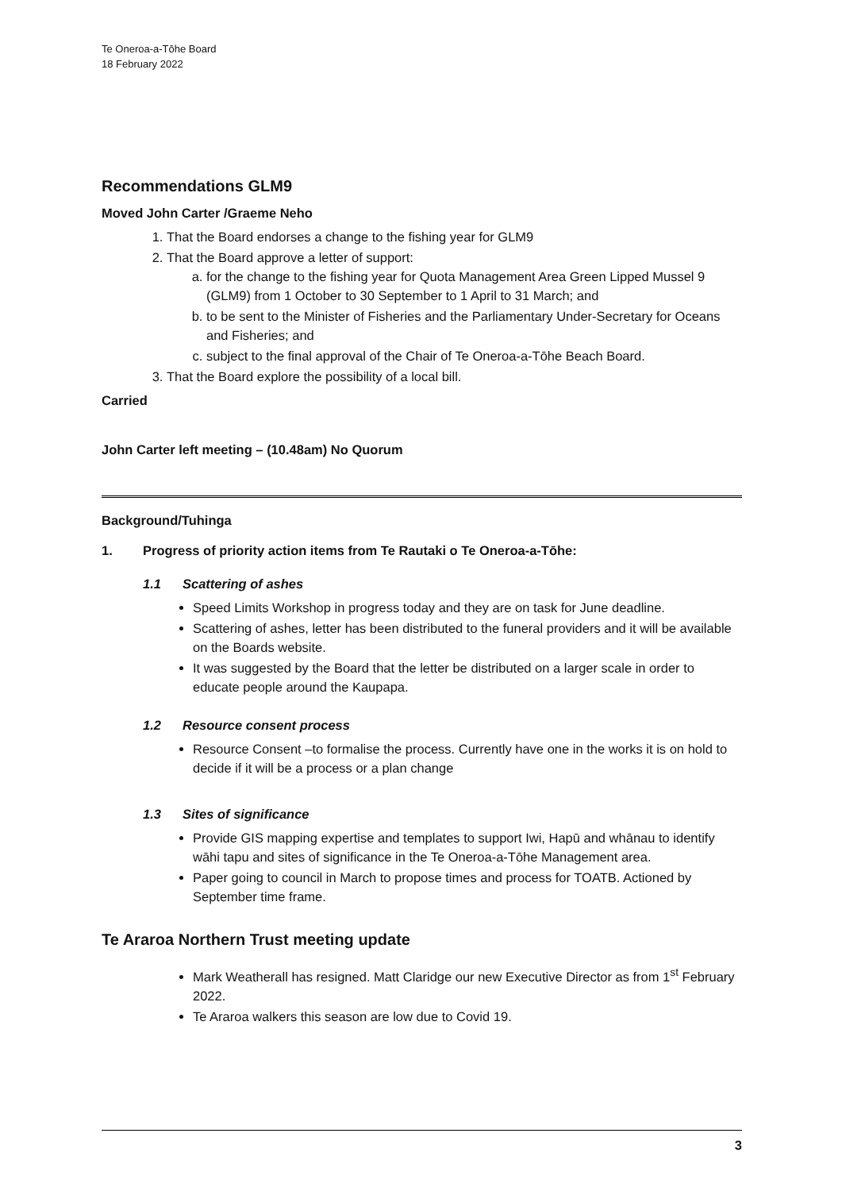Te Oneroa-a-Tōhe Board
18 February 2022
Recommendations GLM9
Moved John Carter /Graeme Neho
1. That the Board endorses a change to the fishing year for GLM9
2. That the Board approve a letter of support:
a. for the change to the fishing year for Quota Management Area Green Lipped Mussel 9 (GLM9) from 1 October to 30 September to 1 April to 31 March; and
b. to be sent to the Minister of Fisheries and the Parliamentary Under-Secretary for Oceans and Fisheries; and
c. subject to the final approval of the Chair of Te Oneroa-a-Tōhe Beach Board.
3. That the Board explore the possibility of a local bill.
Carried
John Carter left meeting – (10.48am) No Quorum
Background/Tuhinga
1. Progress of priority action items from Te Rautaki o Te Oneroa-a-Tōhe:
1.1 Scattering of ashes
Speed Limits Workshop in progress today and they are on task for June deadline.
Scattering of ashes, letter has been distributed to the funeral providers and it will be available on the Boards website.
It was suggested by the Board that the letter be distributed on a larger scale in order to educate people around the Kaupapa.
1.2 Resource consent process
Resource Consent –to formalise the process. Currently have one in the works it is on hold to decide if it will be a process or a plan change
1.3 Sites of significance
Provide GIS mapping expertise and templates to support Iwi, Hapū and whānau to identify wāhi tapu and sites of significance in the Te Oneroa-a-Tōhe Management area.
Paper going to council in March to propose times and process for TOATB. Actioned by September time frame.
Te Araroa Northern Trust meeting update
Mark Weatherall has resigned. Matt Claridge our new Executive Director as from 1<sup>st</sup> February 2022.
Te Araroa walkers this season are low due to Covid 19.
3